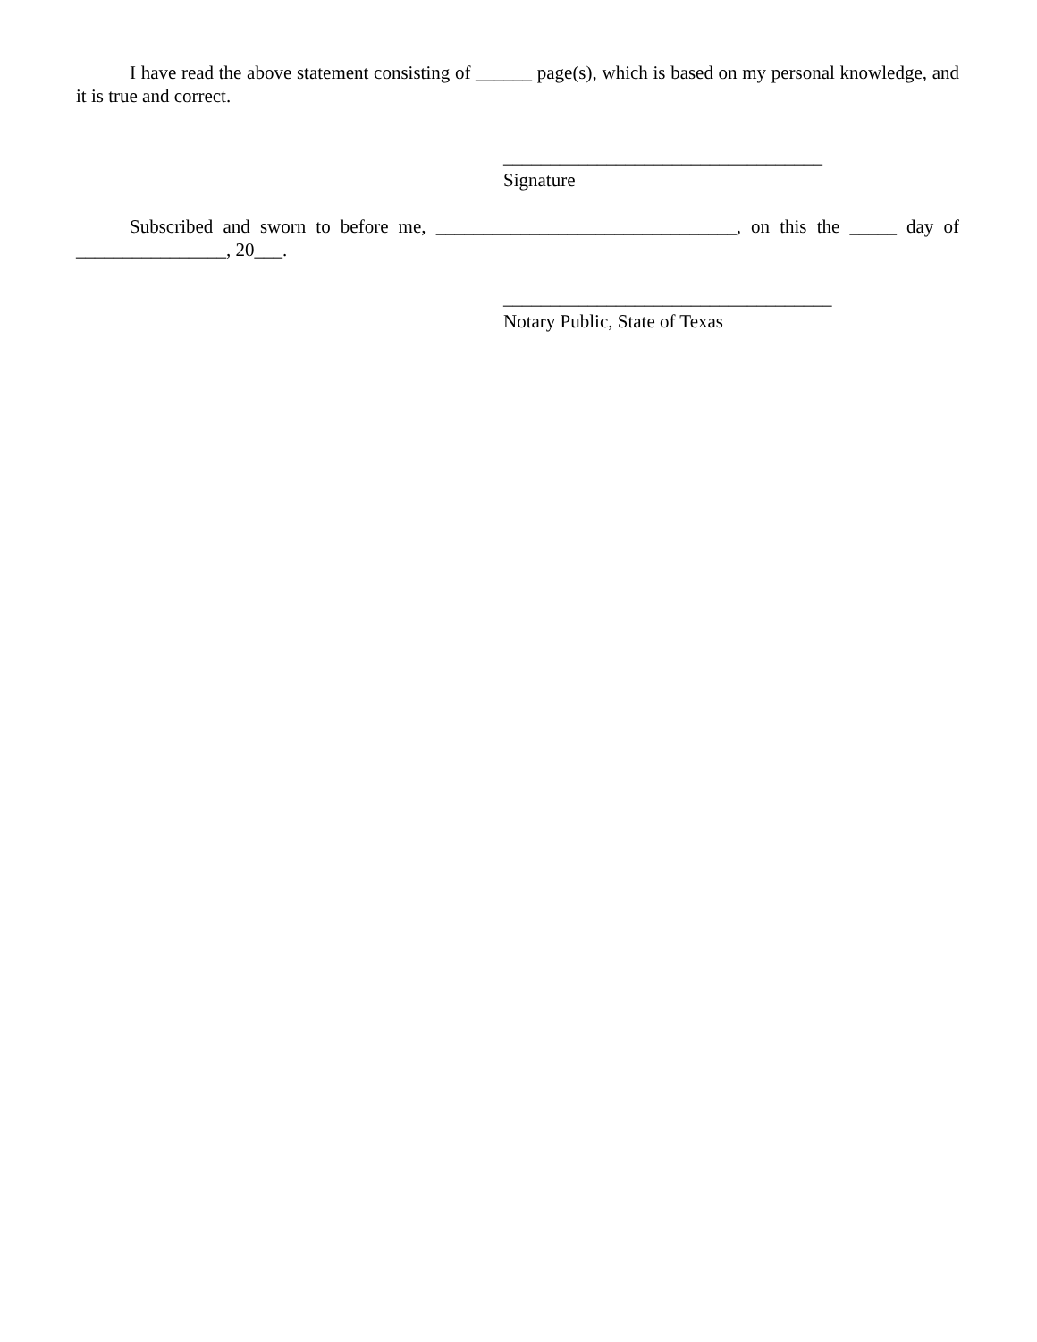I have read the above statement consisting of ______ page(s), which is based on my personal knowledge, and it is true and correct.
__________________________________
Signature
Subscribed and sworn to before me, ________________________________, on this the _____ day of ________________, 20___.
___________________________________
Notary Public, State of Texas